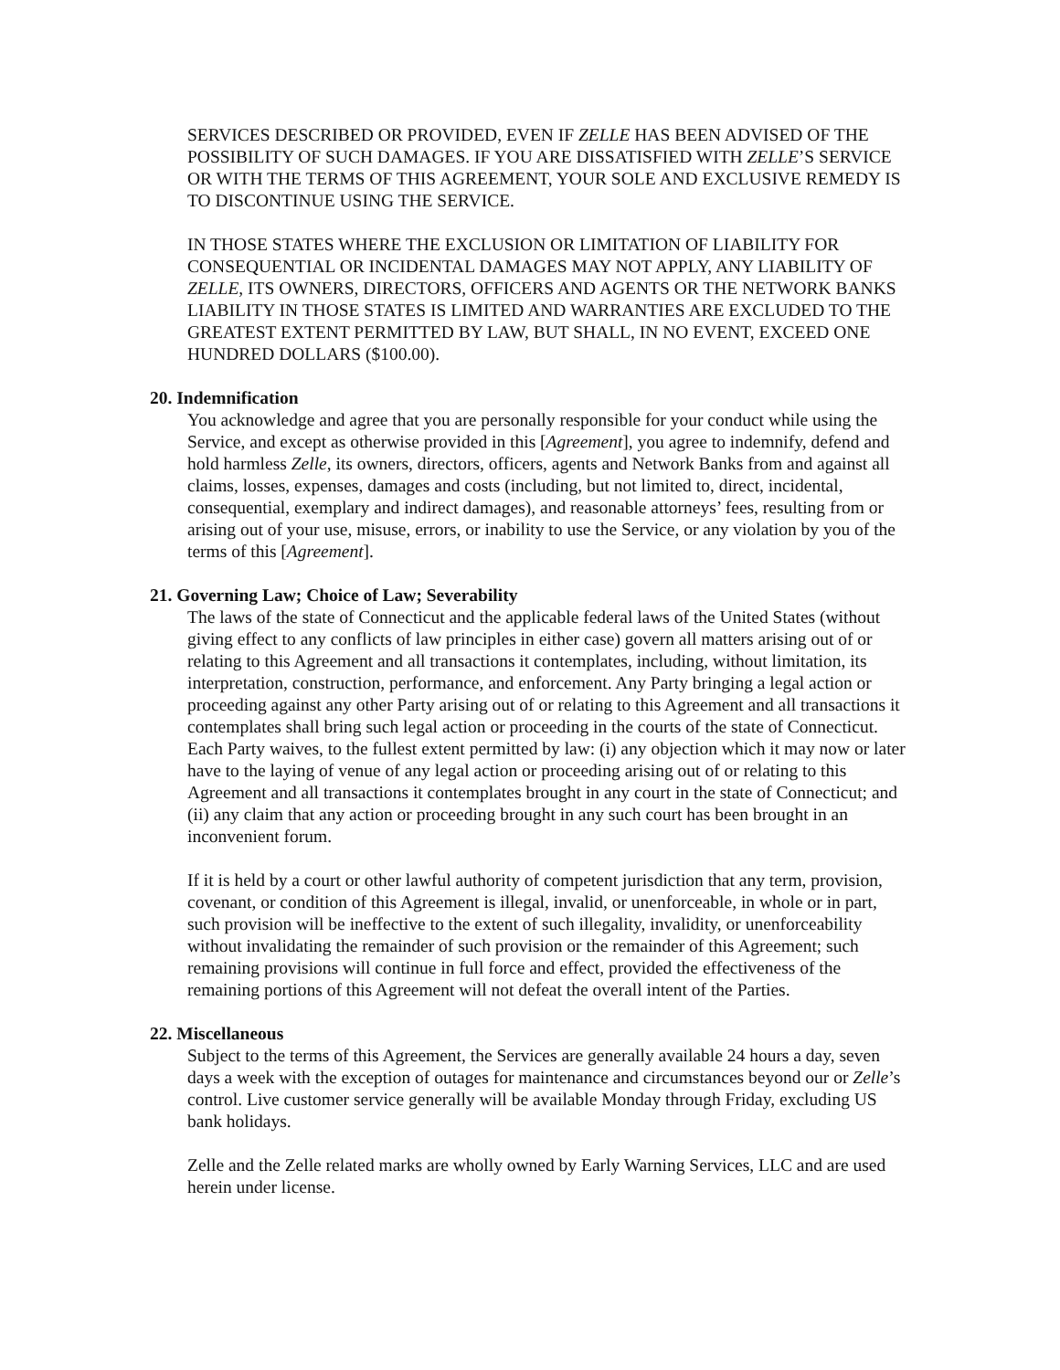SERVICES DESCRIBED OR PROVIDED, EVEN IF ZELLE HAS BEEN ADVISED OF THE POSSIBILITY OF SUCH DAMAGES. IF YOU ARE DISSATISFIED WITH ZELLE’S SERVICE OR WITH THE TERMS OF THIS AGREEMENT, YOUR SOLE AND EXCLUSIVE REMEDY IS TO DISCONTINUE USING THE SERVICE.
IN THOSE STATES WHERE THE EXCLUSION OR LIMITATION OF LIABILITY FOR CONSEQUENTIAL OR INCIDENTAL DAMAGES MAY NOT APPLY, ANY LIABILITY OF ZELLE, ITS OWNERS, DIRECTORS, OFFICERS AND AGENTS OR THE NETWORK BANKS LIABILITY IN THOSE STATES IS LIMITED AND WARRANTIES ARE EXCLUDED TO THE GREATEST EXTENT PERMITTED BY LAW, BUT SHALL, IN NO EVENT, EXCEED ONE HUNDRED DOLLARS ($100.00).
20. Indemnification
You acknowledge and agree that you are personally responsible for your conduct while using the Service, and except as otherwise provided in this [Agreement], you agree to indemnify, defend and hold harmless Zelle, its owners, directors, officers, agents and Network Banks from and against all claims, losses, expenses, damages and costs (including, but not limited to, direct, incidental, consequential, exemplary and indirect damages), and reasonable attorneys’ fees, resulting from or arising out of your use, misuse, errors, or inability to use the Service, or any violation by you of the terms of this [Agreement].
21. Governing Law; Choice of Law; Severability
The laws of the state of Connecticut and the applicable federal laws of the United States (without giving effect to any conflicts of law principles in either case) govern all matters arising out of or relating to this Agreement and all transactions it contemplates, including, without limitation, its interpretation, construction, performance, and enforcement. Any Party bringing a legal action or proceeding against any other Party arising out of or relating to this Agreement and all transactions it contemplates shall bring such legal action or proceeding in the courts of the state of Connecticut. Each Party waives, to the fullest extent permitted by law: (i) any objection which it may now or later have to the laying of venue of any legal action or proceeding arising out of or relating to this Agreement and all transactions it contemplates brought in any court in the state of Connecticut; and (ii) any claim that any action or proceeding brought in any such court has been brought in an inconvenient forum.
If it is held by a court or other lawful authority of competent jurisdiction that any term, provision, covenant, or condition of this Agreement is illegal, invalid, or unenforceable, in whole or in part, such provision will be ineffective to the extent of such illegality, invalidity, or unenforceability without invalidating the remainder of such provision or the remainder of this Agreement; such remaining provisions will continue in full force and effect, provided the effectiveness of the remaining portions of this Agreement will not defeat the overall intent of the Parties.
22. Miscellaneous
Subject to the terms of this Agreement, the Services are generally available 24 hours a day, seven days a week with the exception of outages for maintenance and circumstances beyond our or Zelle’s control. Live customer service generally will be available Monday through Friday, excluding US bank holidays.
Zelle and the Zelle related marks are wholly owned by Early Warning Services, LLC and are used herein under license.